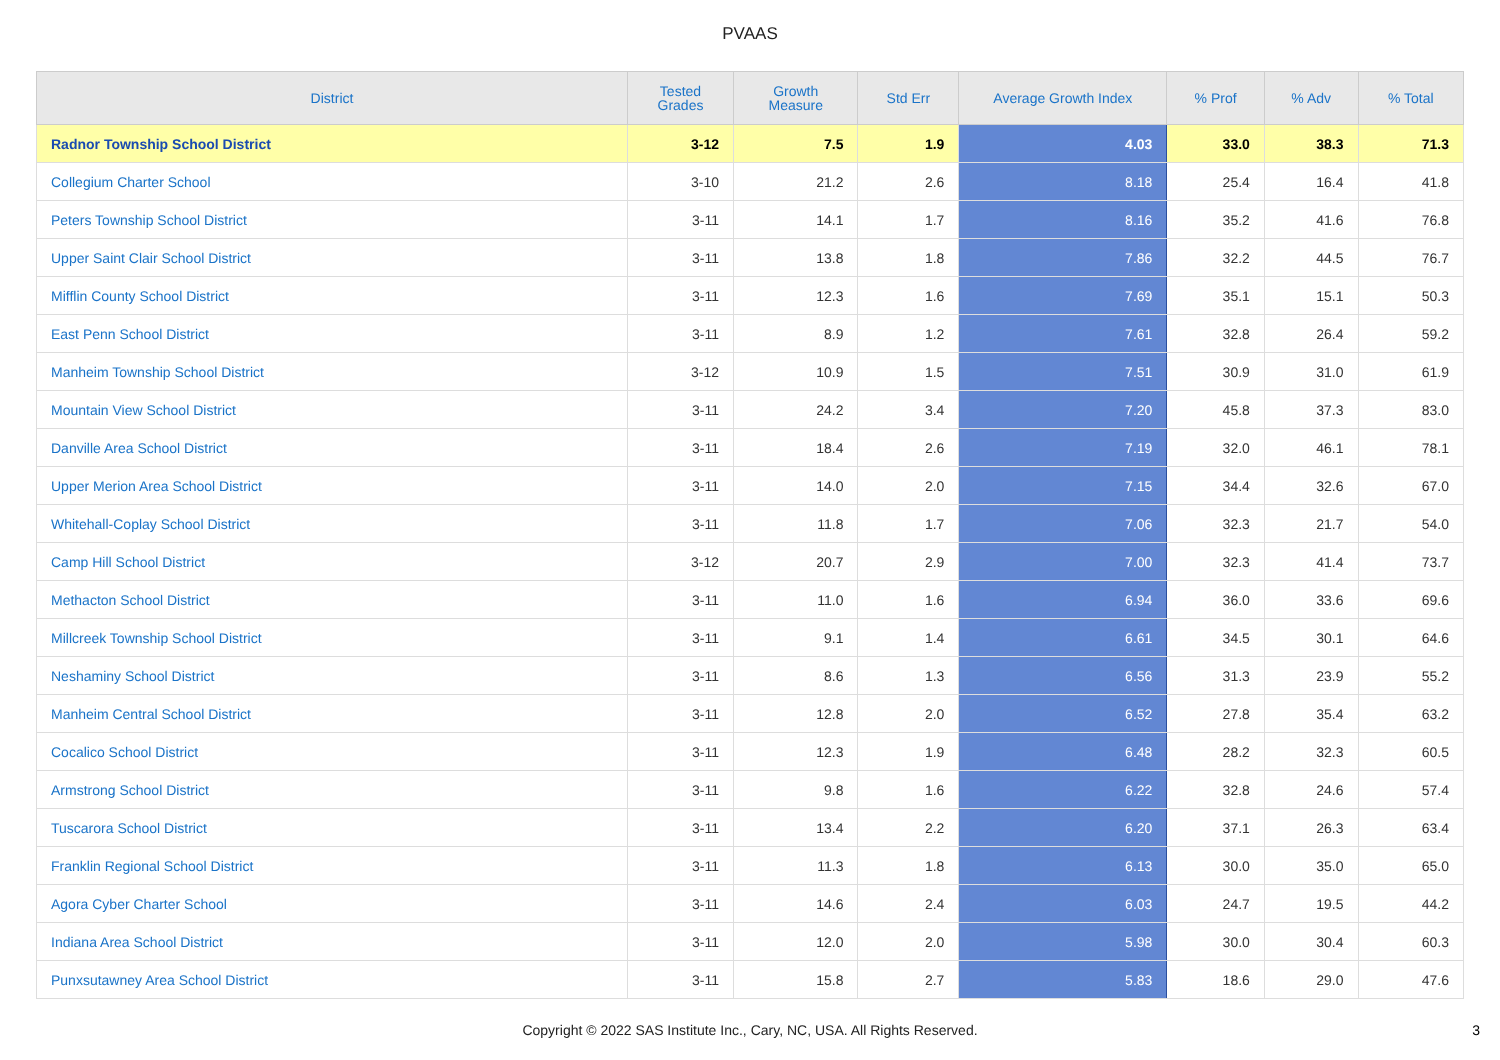PVAAS
| District | Tested Grades | Growth Measure | Std Err | Average Growth Index | % Prof | % Adv | % Total |
| --- | --- | --- | --- | --- | --- | --- | --- |
| Radnor Township School District | 3-12 | 7.5 | 1.9 | 4.03 | 33.0 | 38.3 | 71.3 |
| Collegium Charter School | 3-10 | 21.2 | 2.6 | 8.18 | 25.4 | 16.4 | 41.8 |
| Peters Township School District | 3-11 | 14.1 | 1.7 | 8.16 | 35.2 | 41.6 | 76.8 |
| Upper Saint Clair School District | 3-11 | 13.8 | 1.8 | 7.86 | 32.2 | 44.5 | 76.7 |
| Mifflin County School District | 3-11 | 12.3 | 1.6 | 7.69 | 35.1 | 15.1 | 50.3 |
| East Penn School District | 3-11 | 8.9 | 1.2 | 7.61 | 32.8 | 26.4 | 59.2 |
| Manheim Township School District | 3-12 | 10.9 | 1.5 | 7.51 | 30.9 | 31.0 | 61.9 |
| Mountain View School District | 3-11 | 24.2 | 3.4 | 7.20 | 45.8 | 37.3 | 83.0 |
| Danville Area School District | 3-11 | 18.4 | 2.6 | 7.19 | 32.0 | 46.1 | 78.1 |
| Upper Merion Area School District | 3-11 | 14.0 | 2.0 | 7.15 | 34.4 | 32.6 | 67.0 |
| Whitehall-Coplay School District | 3-11 | 11.8 | 1.7 | 7.06 | 32.3 | 21.7 | 54.0 |
| Camp Hill School District | 3-12 | 20.7 | 2.9 | 7.00 | 32.3 | 41.4 | 73.7 |
| Methacton School District | 3-11 | 11.0 | 1.6 | 6.94 | 36.0 | 33.6 | 69.6 |
| Millcreek Township School District | 3-11 | 9.1 | 1.4 | 6.61 | 34.5 | 30.1 | 64.6 |
| Neshaminy School District | 3-11 | 8.6 | 1.3 | 6.56 | 31.3 | 23.9 | 55.2 |
| Manheim Central School District | 3-11 | 12.8 | 2.0 | 6.52 | 27.8 | 35.4 | 63.2 |
| Cocalico School District | 3-11 | 12.3 | 1.9 | 6.48 | 28.2 | 32.3 | 60.5 |
| Armstrong School District | 3-11 | 9.8 | 1.6 | 6.22 | 32.8 | 24.6 | 57.4 |
| Tuscarora School District | 3-11 | 13.4 | 2.2 | 6.20 | 37.1 | 26.3 | 63.4 |
| Franklin Regional School District | 3-11 | 11.3 | 1.8 | 6.13 | 30.0 | 35.0 | 65.0 |
| Agora Cyber Charter School | 3-11 | 14.6 | 2.4 | 6.03 | 24.7 | 19.5 | 44.2 |
| Indiana Area School District | 3-11 | 12.0 | 2.0 | 5.98 | 30.0 | 30.4 | 60.3 |
| Punxsutawney Area School District | 3-11 | 15.8 | 2.7 | 5.83 | 18.6 | 29.0 | 47.6 |
Copyright © 2022 SAS Institute Inc., Cary, NC, USA. All Rights Reserved. 3